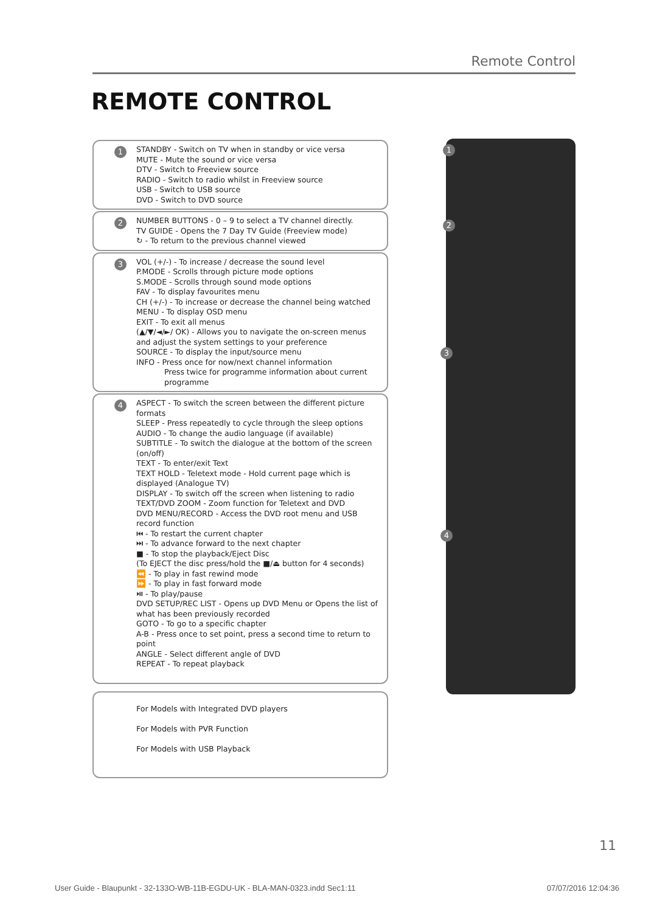Remote Control
REMOTE CONTROL
1 STANDBY - Switch on TV when in standby or vice versa
MUTE - Mute the sound or vice versa
DTV - Switch to Freeview source
RADIO - Switch to radio whilst in Freeview source
USB - Switch to USB source
DVD - Switch to DVD source
2 NUMBER BUTTONS - 0 – 9 to select a TV channel directly.
TV GUIDE - Opens the 7 Day TV Guide (Freeview mode)
↻ - To return to the previous channel viewed
3 VOL (+/-) - To increase / decrease the sound level
P.MODE - Scrolls through picture mode options
S.MODE - Scrolls through sound mode options
FAV - To display favourites menu
CH (+/-) - To increase or decrease the channel being watched
MENU - To display OSD menu
EXIT - To exit all menus
(▲/▼/◄/►/ OK) - Allows you to navigate the on-screen menus and adjust the system settings to your preference
SOURCE - To display the input/source menu
INFO - Press once for now/next channel information
Press twice for programme information about current programme
4 ASPECT - To switch the screen between the different picture formats
SLEEP - Press repeatedly to cycle through the sleep options
AUDIO - To change the audio language (if available)
SUBTITLE - To switch the dialogue at the bottom of the screen (on/off)
TEXT - To enter/exit Text
TEXT HOLD - Teletext mode - Hold current page which is displayed (Analogue TV)
DISPLAY - To switch off the screen when listening to radio
TEXT/DVD ZOOM - Zoom function for Teletext and DVD
DVD MENU/RECORD - Access the DVD root menu and USB record function
⏮ - To restart the current chapter
⏭ - To advance forward to the next chapter
■ - To stop the playback/Eject Disc
(To EJECT the disc press/hold the ■/⏏ button for 4 seconds)
⏪ - To play in fast rewind mode
⏩ - To play in fast forward mode
⏯ - To play/pause
DVD SETUP/REC LIST - Opens up DVD Menu or Opens the list of what has been previously recorded
GOTO - To go to a specific chapter
A-B - Press once to set point, press a second time to return to point
ANGLE - Select different angle of DVD
REPEAT - To repeat playback
For Models with Integrated DVD players
For Models with PVR Function
For Models with USB Playback
1
2
3
4
11
User Guide - Blaupunkt - 32-133O-WB-11B-EGDU-UK - BLA-MAN-0323.indd Sec1:11 07/07/2016 12:04:36